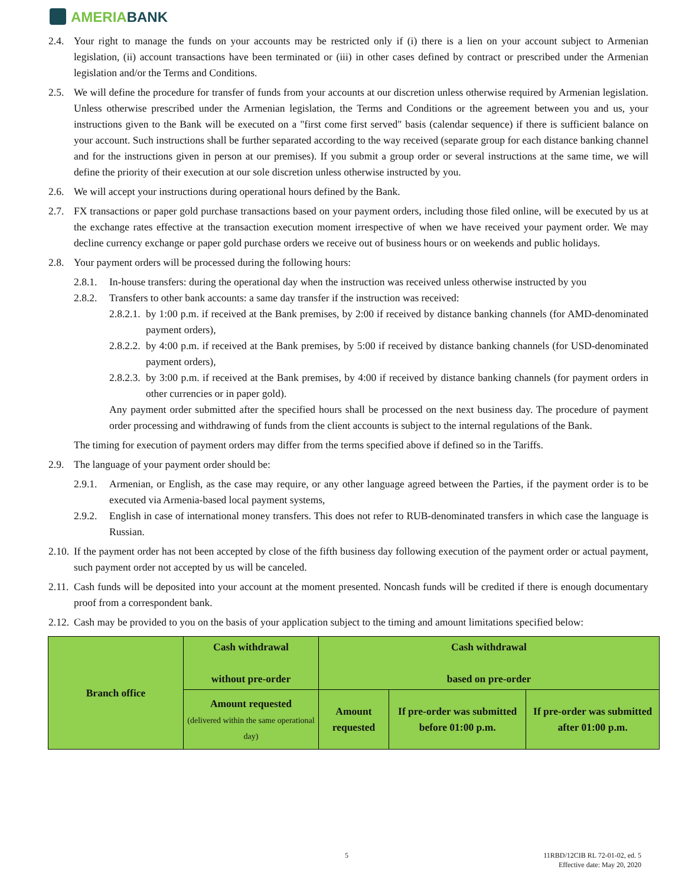AMERIABANK
2.4. Your right to manage the funds on your accounts may be restricted only if (i) there is a lien on your account subject to Armenian legislation, (ii) account transactions have been terminated or (iii) in other cases defined by contract or prescribed under the Armenian legislation and/or the Terms and Conditions.
2.5. We will define the procedure for transfer of funds from your accounts at our discretion unless otherwise required by Armenian legislation. Unless otherwise prescribed under the Armenian legislation, the Terms and Conditions or the agreement between you and us, your instructions given to the Bank will be executed on a "first come first served" basis (calendar sequence) if there is sufficient balance on your account. Such instructions shall be further separated according to the way received (separate group for each distance banking channel and for the instructions given in person at our premises). If you submit a group order or several instructions at the same time, we will define the priority of their execution at our sole discretion unless otherwise instructed by you.
2.6. We will accept your instructions during operational hours defined by the Bank.
2.7. FX transactions or paper gold purchase transactions based on your payment orders, including those filed online, will be executed by us at the exchange rates effective at the transaction execution moment irrespective of when we have received your payment order. We may decline currency exchange or paper gold purchase orders we receive out of business hours or on weekends and public holidays.
2.8. Your payment orders will be processed during the following hours:
2.8.1. In-house transfers: during the operational day when the instruction was received unless otherwise instructed by you
2.8.2. Transfers to other bank accounts: a same day transfer if the instruction was received:
2.8.2.1. by 1:00 p.m. if received at the Bank premises, by 2:00 if received by distance banking channels (for AMD-denominated payment orders),
2.8.2.2. by 4:00 p.m. if received at the Bank premises, by 5:00 if received by distance banking channels (for USD-denominated payment orders),
2.8.2.3. by 3:00 p.m. if received at the Bank premises, by 4:00 if received by distance banking channels (for payment orders in other currencies or in paper gold).
Any payment order submitted after the specified hours shall be processed on the next business day. The procedure of payment order processing and withdrawing of funds from the client accounts is subject to the internal regulations of the Bank.
The timing for execution of payment orders may differ from the terms specified above if defined so in the Tariffs.
2.9. The language of your payment order should be:
2.9.1. Armenian, or English, as the case may require, or any other language agreed between the Parties, if the payment order is to be executed via Armenia-based local payment systems,
2.9.2. English in case of international money transfers. This does not refer to RUB-denominated transfers in which case the language is Russian.
2.10. If the payment order has not been accepted by close of the fifth business day following execution of the payment order or actual payment, such payment order not accepted by us will be canceled.
2.11. Cash funds will be deposited into your account at the moment presented. Noncash funds will be credited if there is enough documentary proof from a correspondent bank.
2.12. Cash may be provided to you on the basis of your application subject to the timing and amount limitations specified below:
| Branch office | Cash withdrawal without pre-order | Cash withdrawal based on pre-order | | |
| | Amount requested (delivered within the same operational day) | Amount requested | If pre-order was submitted before 01:00 p.m. | If pre-order was submitted after 01:00 p.m. |
5 11RBD/12CIB RL 72-01-02, ed. 5
Effective date: May 20, 2020